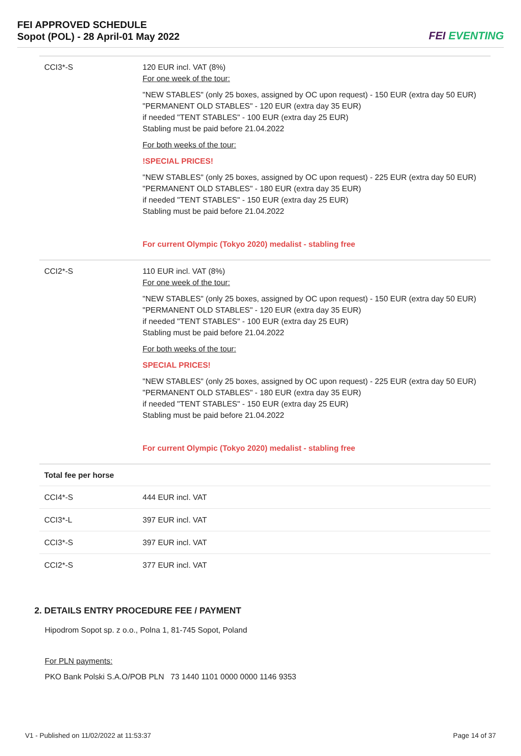FEI APPROVED SCHEDULE
Sopot (POL) - 28 April-01 May 2022
FEI EVENTING
| CCI3*-S | 120 EUR incl. VAT (8%) For one week of the tour: "NEW STABLES" (only 25 boxes, assigned by OC upon request) - 150 EUR (extra day 50 EUR) "PERMANENT OLD STABLES" - 120 EUR (extra day 35 EUR) if needed "TENT STABLES" - 100 EUR (extra day 25 EUR) Stabling must be paid before 21.04.2022 For both weeks of the tour: !SPECIAL PRICES! "NEW STABLES" (only 25 boxes, assigned by OC upon request) - 225 EUR (extra day 50 EUR) "PERMANENT OLD STABLES" - 180 EUR (extra day 35 EUR) if needed "TENT STABLES" - 150 EUR (extra day 25 EUR) Stabling must be paid before 21.04.2022 For current Olympic (Tokyo 2020) medalist - stabling free |
| CCI2*-S | 110 EUR incl. VAT (8%) For one week of the tour: "NEW STABLES" (only 25 boxes, assigned by OC upon request) - 150 EUR (extra day 50 EUR) "PERMANENT OLD STABLES" - 120 EUR (extra day 35 EUR) if needed "TENT STABLES" - 100 EUR (extra day 25 EUR) Stabling must be paid before 21.04.2022 For both weeks of the tour: SPECIAL PRICES! "NEW STABLES" (only 25 boxes, assigned by OC upon request) - 225 EUR (extra day 50 EUR) "PERMANENT OLD STABLES" - 180 EUR (extra day 35 EUR) if needed "TENT STABLES" - 150 EUR (extra day 25 EUR) Stabling must be paid before 21.04.2022 For current Olympic (Tokyo 2020) medalist - stabling free |
| Total fee per horse | |
| CCI4*-S | 444 EUR incl. VAT |
| CCI3*-L | 397 EUR incl. VAT |
| CCI3*-S | 397 EUR incl. VAT |
| CCI2*-S | 377 EUR incl. VAT |
2. DETAILS ENTRY PROCEDURE FEE / PAYMENT
Hipodrom Sopot sp. z o.o., Polna 1, 81-745 Sopot, Poland
For PLN payments:
PKO Bank Polski S.A.O/POB PLN 73 1440 1101 0000 0000 1146 9353
V1 - Published on 11/02/2022 at 11:53:37 Page 14 of 37